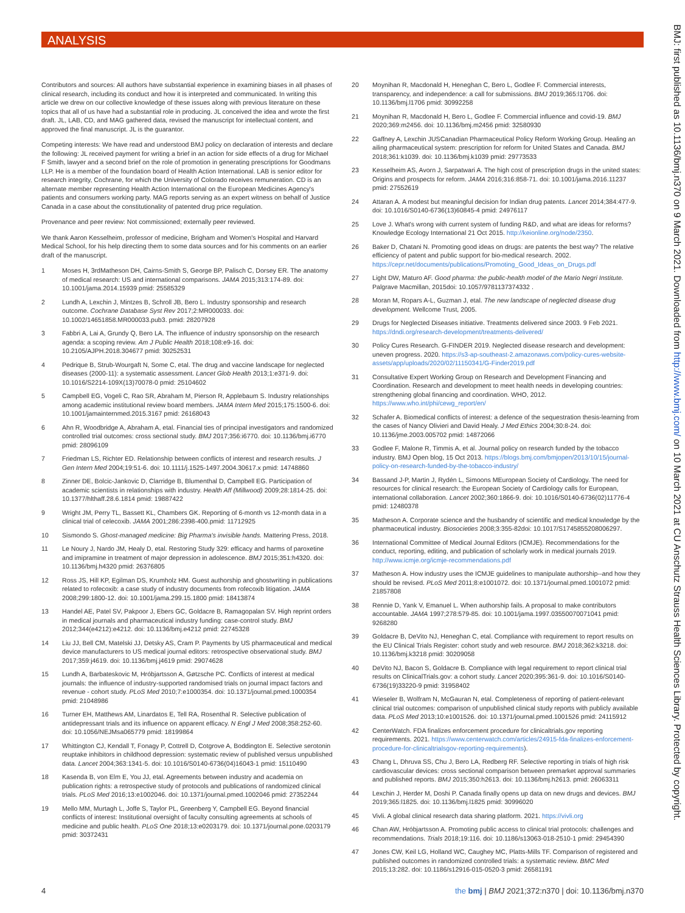ANALYSIS
BMJ: first published as 10.1136/bmj.n370 on 9 March 2021. Downloaded from http://www.bmj.com/ on 10 March 2021 at CU Anschutz Strauss Health Sciences Library. Protected by copyright.
Contributors and sources: All authors have substantial experience in examining biases in all phases of clinical research, including its conduct and how it is interpreted and communicated. In writing this article we drew on our collective knowledge of these issues along with previous literature on these topics that all of us have had a substantial role in producing. JL conceived the idea and wrote the first draft. JL, LAB, CD, and MAG gathered data, revised the manuscript for intellectual content, and approved the final manuscript. JL is the guarantor.
Competing interests: We have read and understood BMJ policy on declaration of interests and declare the following: JL received payment for writing a brief in an action for side effects of a drug for Michael F Smith, lawyer and a second brief on the role of promotion in generating prescriptions for Goodmans LLP. He is a member of the foundation board of Health Action International. LAB is senior editor for research integrity, Cochrane, for which the University of Colorado receives remuneration. CD is an alternate member representing Health Action International on the European Medicines Agency's patients and consumers working party. MAG reports serving as an expert witness on behalf of Justice Canada in a case about the constitutionality of patented drug price regulation.
Provenance and peer review: Not commissioned; externally peer reviewed.
We thank Aaron Kesselheim, professor of medicine, Brigham and Women's Hospital and Harvard Medical School, for his help directing them to some data sources and for his comments on an earlier draft of the manuscript.
1 Moses H, 3rdMatheson DH, Cairns-Smith S, George BP, Palisch C, Dorsey ER. The anatomy of medical research: US and international comparisons. JAMA 2015;313:174-89. doi: 10.1001/jama.2014.15939 pmid: 25585329
2 Lundh A, Lexchin J, Mintzes B, Schroll JB, Bero L. Industry sponsorship and research outcome. Cochrane Database Syst Rev 2017;2:MR000033. doi: 10.1002/14651858.MR000033.pub3. pmid: 28207928
3 Fabbri A, Lai A, Grundy Q, Bero LA. The influence of industry sponsorship on the research agenda: a scoping review. Am J Public Health 2018;108:e9-16. doi: 10.2105/AJPH.2018.304677 pmid: 30252531
4 Pedrique B, Strub-Wourgaft N, Some C, etal. The drug and vaccine landscape for neglected diseases (2000-11): a systematic assessment. Lancet Glob Health 2013;1:e371-9. doi: 10.1016/S2214-109X(13)70078-0 pmid: 25104602
5 Campbell EG, Vogeli C, Rao SR, Abraham M, Pierson R, Applebaum S. Industry relationships among academic institutional review board members. JAMA Intern Med 2015;175:1500-6. doi: 10.1001/jamainternmed.2015.3167 pmid: 26168043
6 Ahn R, Woodbridge A, Abraham A, etal. Financial ties of principal investigators and randomized controlled trial outcomes: cross sectional study. BMJ 2017;356:i6770. doi: 10.1136/bmj.i6770 pmid: 28096109
7 Friedman LS, Richter ED. Relationship between conflicts of interest and research results. J Gen Intern Med 2004;19:51-6. doi: 10.1111/j.1525-1497.2004.30617.x pmid: 14748860
8 Zinner DE, Bolcic-Jankovic D, Clarridge B, Blumenthal D, Campbell EG. Participation of academic scientists in relationships with industry. Health Aff (Millwood) 2009;28:1814-25. doi: 10.1377/hlthaff.28.6.1814 pmid: 19887422
9 Wright JM, Perry TL, Bassett KL, Chambers GK. Reporting of 6-month vs 12-month data in a clinical trial of celecoxib. JAMA 2001;286:2398-400.pmid: 11712925
10 Sismondo S. Ghost-managed medicine: Big Pharma's invisible hands. Mattering Press, 2018.
11 Le Noury J, Nardo JM, Healy D, etal. Restoring Study 329: efficacy and harms of paroxetine and imipramine in treatment of major depression in adolescence. BMJ 2015;351:h4320. doi: 10.1136/bmj.h4320 pmid: 26376805
12 Ross JS, Hill KP, Egilman DS, Krumholz HM. Guest authorship and ghostwriting in publications related to rofecoxib: a case study of industry documents from rofecoxib litigation. JAMA 2008;299:1800-12. doi: 10.1001/jama.299.15.1800 pmid: 18413874
13 Handel AE, Patel SV, Pakpoor J, Ebers GC, Goldacre B, Ramagopalan SV. High reprint orders in medical journals and pharmaceutical industry funding: case-control study. BMJ 2012;344(e4212):e4212. doi: 10.1136/bmj.e4212 pmid: 22745328
14 Liu JJ, Bell CM, Matelski JJ, Detsky AS, Cram P. Payments by US pharmaceutical and medical device manufacturers to US medical journal editors: retrospective observational study. BMJ 2017;359:j4619. doi: 10.1136/bmj.j4619 pmid: 29074628
15 Lundh A, Barbateskovic M, Hróbjartsson A, Gøtzsche PC. Conflicts of interest at medical journals: the influence of industry-supported randomised trials on journal impact factors and revenue - cohort study. PLoS Med 2010;7:e1000354. doi: 10.1371/journal.pmed.1000354 pmid: 21048986
16 Turner EH, Matthews AM, Linardatos E, Tell RA, Rosenthal R. Selective publication of antidepressant trials and its influence on apparent efficacy. N Engl J Med 2008;358:252-60. doi: 10.1056/NEJMsa065779 pmid: 18199864
17 Whittington CJ, Kendall T, Fonagy P, Cottrell D, Cotgrove A, Boddington E. Selective serotonin reuptake inhibitors in childhood depression: systematic review of published versus unpublished data. Lancet 2004;363:1341-5. doi: 10.1016/S0140-6736(04)16043-1 pmid: 15110490
18 Kasenda B, von Elm E, You JJ, etal. Agreements between industry and academia on publication rights: a retrospective study of protocols and publications of randomized clinical trials. PLoS Med 2016;13:e1002046. doi: 10.1371/journal.pmed.1002046 pmid: 27352244
19 Mello MM, Murtagh L, Joffe S, Taylor PL, Greenberg Y, Campbell EG. Beyond financial conflicts of interest: Institutional oversight of faculty consulting agreements at schools of medicine and public health. PLoS One 2018;13:e0203179. doi: 10.1371/journal.pone.0203179 pmid: 30372431
20 Moynihan R, Macdonald H, Heneghan C, Bero L, Godlee F. Commercial interests, transparency, and independence: a call for submissions. BMJ 2019;365:l1706. doi: 10.1136/bmj.l1706 pmid: 30992258
21 Moynihan R, Macdonald H, Bero L, Godlee F. Commercial influence and covid-19. BMJ 2020;369:m2456. doi: 10.1136/bmj.m2456 pmid: 32580930
22 Gaffney A, Lexchin JUSCanadian Pharmaceutical Policy Reform Working Group. Healing an ailing pharmaceutical system: prescription for reform for United States and Canada. BMJ 2018;361:k1039. doi: 10.1136/bmj.k1039 pmid: 29773533
23 Kesselheim AS, Avorn J, Sarpatwari A. The high cost of prescription drugs in the united states: Origins and prospects for reform. JAMA 2016;316:858-71. doi: 10.1001/jama.2016.11237 pmid: 27552619
24 Attaran A. A modest but meaningful decision for Indian drug patents. Lancet 2014;384:477-9. doi: 10.1016/S0140-6736(13)60845-4 pmid: 24976117
25 Love J. What's wrong with current system of funding R&D, and what are ideas for reforms? Knowledge Ecology International 21 Oct 2015. http://keionline.org/node/2350.
26 Baker D, Chatani N. Promoting good ideas on drugs: are patents the best way? The relative efficiency of patent and public support for bio-medical research. 2002. https://cepr.net/documents/publications/Promoting_Good_Ideas_on_Drugs.pdf
27 Light DW, Maturo AF. Good pharma: the public-health model of the Mario Negri Institute. Palgrave Macmillan, 2015doi: 10.1057/9781137374332 .
28 Moran M, Ropars A-L, Guzman J, etal. The new landscape of neglected disease drug development. Wellcome Trust, 2005.
29 Drugs for Neglected Diseases initiative. Treatments delivered since 2003. 9 Feb 2021. https://dndi.org/research-development/treatments-delivered/
30 Policy Cures Research. G-FINDER 2019. Neglected disease research and development: uneven progress. 2020. https://s3-ap-southeast-2.amazonaws.com/policy-cures-website-assets/app/uploads/2020/02/11150341/G-Finder2019.pdf
31 Consultative Expert Working Group on Research and Development Financing and Coordination. Research and development to meet health needs in developing countries: strengthening global financing and coordination. WHO, 2012. https://www.who.int/phi/cewg_report/en/
32 Schafer A. Biomedical conflicts of interest: a defence of the sequestration thesis-learning from the cases of Nancy Olivieri and David Healy. J Med Ethics 2004;30:8-24. doi: 10.1136/jme.2003.005702 pmid: 14872066
33 Godlee F, Malone R, Timmis A, et al. Journal policy on research funded by the tobacco industry. BMJ Open blog, 15 Oct 2013. https://blogs.bmj.com/bmjopen/2013/10/15/journal-policy-on-research-funded-by-the-tobacco-industry/
34 Bassand J-P, Martin J, Rydén L, Simoons MEuropean Society of Cardiology. The need for resources for clinical research: the European Society of Cardiology calls for European, international collaboration. Lancet 2002;360:1866-9. doi: 10.1016/S0140-6736(02)11776-4 pmid: 12480378
35 Matheson A. Corporate science and the husbandry of scientific and medical knowledge by the pharmaceutical industry. Biosocieties 2008;3:355-82doi: 10.1017/S1745855208006297.
36 International Committee of Medical Journal Editors (ICMJE). Recommendations for the conduct, reporting, editing, and publication of scholarly work in medical journals 2019. http://www.icmje.org/icmje-recommendations.pdf
37 Matheson A. How industry uses the ICMJE guidelines to manipulate authorship--and how they should be revised. PLoS Med 2011;8:e1001072. doi: 10.1371/journal.pmed.1001072 pmid: 21857808
38 Rennie D, Yank V, Emanuel L. When authorship fails. A proposal to make contributors accountable. JAMA 1997;278:579-85. doi: 10.1001/jama.1997.03550070071041 pmid: 9268280
39 Goldacre B, DeVito NJ, Heneghan C, etal. Compliance with requirement to report results on the EU Clinical Trials Register: cohort study and web resource. BMJ 2018;362:k3218. doi: 10.1136/bmj.k3218 pmid: 30209058
40 DeVito NJ, Bacon S, Goldacre B. Compliance with legal requirement to report clinical trial results on ClinicalTrials.gov: a cohort study. Lancet 2020;395:361-9. doi: 10.1016/S0140-6736(19)33220-9 pmid: 31958402
41 Wieseler B, Wolfram N, McGauran N, etal. Completeness of reporting of patient-relevant clinical trial outcomes: comparison of unpublished clinical study reports with publicly available data. PLoS Med 2013;10:e1001526. doi: 10.1371/journal.pmed.1001526 pmid: 24115912
42 CenterWatch. FDA finalizes enforcement procedure for clinicaltrials.gov reporting requirements. 2021. https://www.centerwatch.com/articles/24915-fda-finalizes-enforcement-procedure-for-clinicaltrialsgov-reporting-requirements).
43 Chang L, Dhruva SS, Chu J, Bero LA, Redberg RF. Selective reporting in trials of high risk cardiovascular devices: cross sectional comparison between premarket approval summaries and published reports. BMJ 2015;350:h2613. doi: 10.1136/bmj.h2613. pmid: 26063311
44 Lexchin J, Herder M, Doshi P. Canada finally opens up data on new drugs and devices. BMJ 2019;365:l1825. doi: 10.1136/bmj.l1825 pmid: 30996020
45 Vivli. A global clinical research data sharing platform. 2021. https://vivli.org
46 Chan AW, Hróbjartsson A. Promoting public access to clinical trial protocols: challenges and recommendations. Trials 2018;19:116. doi: 10.1186/s13063-018-2510-1 pmid: 29454390
47 Jones CW, Keil LG, Holland WC, Caughey MC, Platts-Mills TF. Comparison of registered and published outcomes in randomized controlled trials: a systematic review. BMC Med 2015;13:282. doi: 10.1186/s12916-015-0520-3 pmid: 26581191
4 the bmj | BMJ 2021;372:n370 | doi: 10.1136/bmj.n370